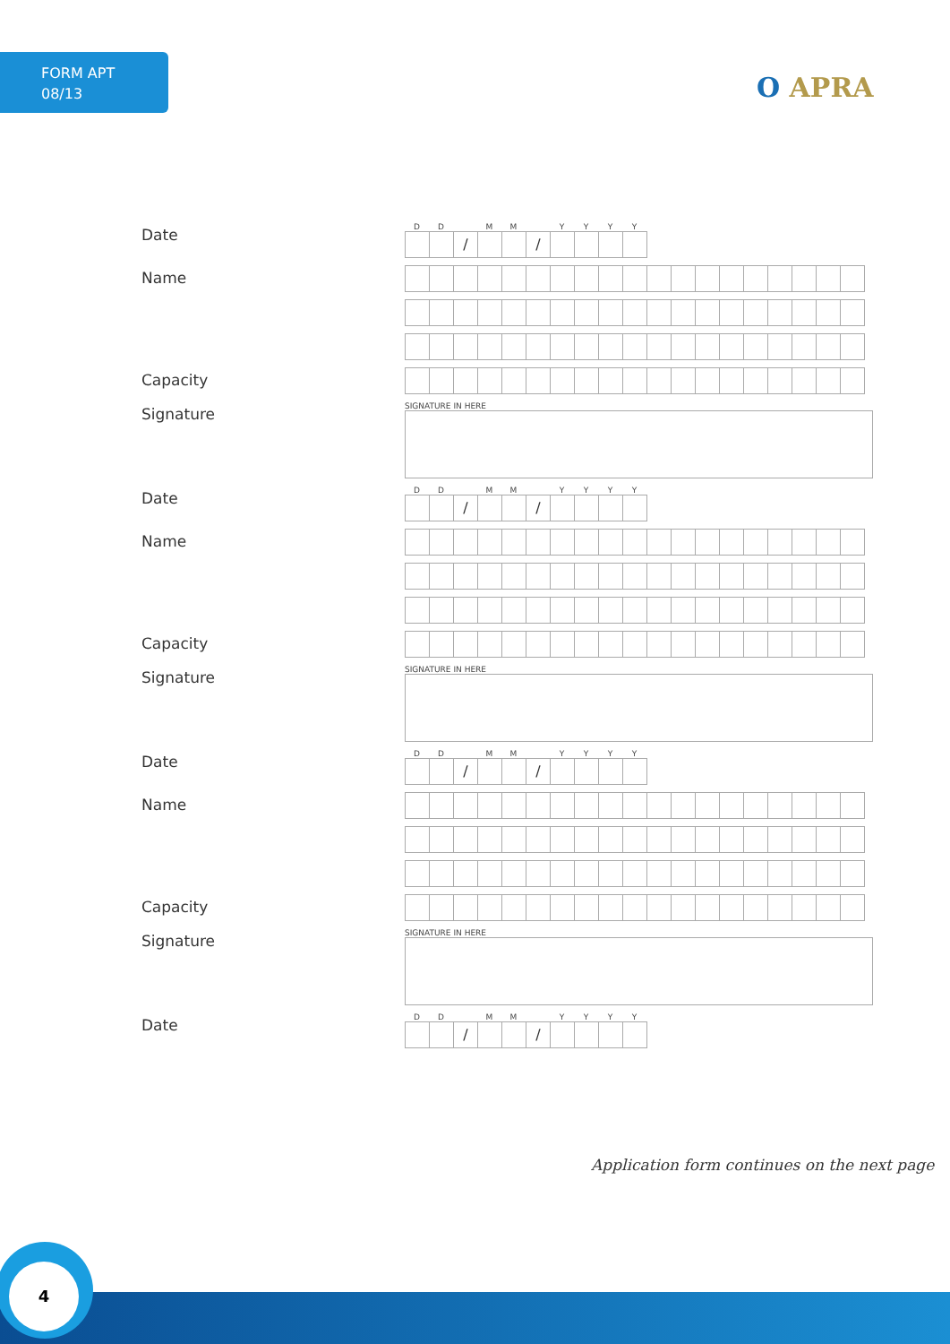FORM APT
08/13
O APRA
Date
DD MM YYYY
/ /
Name
Capacity
Signature
SIGNATURE IN HERE
Date
DD MM YYYY
/ /
Name
Capacity
Signature
SIGNATURE IN HERE
Date
DD MM YYYY
/ /
Name
Capacity
Signature
SIGNATURE IN HERE
Date
DD MM YYYY
/ /
Application form continues on the next page
4